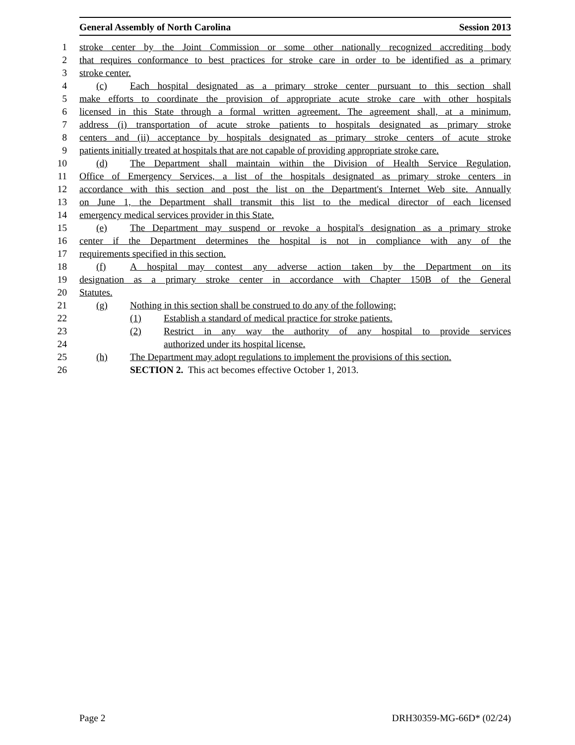General Assembly of North Carolina Session 2013
1 stroke center by the Joint Commission or some other nationally recognized accrediting body
2 that requires conformance to best practices for stroke care in order to be identified as a primary
3 stroke center.
4 (c) Each hospital designated as a primary stroke center pursuant to this section shall
5 make efforts to coordinate the provision of appropriate acute stroke care with other hospitals
6 licensed in this State through a formal written agreement. The agreement shall, at a minimum,
7 address (i) transportation of acute stroke patients to hospitals designated as primary stroke
8 centers and (ii) acceptance by hospitals designated as primary stroke centers of acute stroke
9 patients initially treated at hospitals that are not capable of providing appropriate stroke care.
10 (d) The Department shall maintain within the Division of Health Service Regulation,
11 Office of Emergency Services, a list of the hospitals designated as primary stroke centers in
12 accordance with this section and post the list on the Department's Internet Web site. Annually
13 on June 1, the Department shall transmit this list to the medical director of each licensed
14 emergency medical services provider in this State.
15 (e) The Department may suspend or revoke a hospital's designation as a primary stroke
16 center if the Department determines the hospital is not in compliance with any of the
17 requirements specified in this section.
18 (f) A hospital may contest any adverse action taken by the Department on its
19 designation as a primary stroke center in accordance with Chapter 150B of the General
20 Statutes.
21 (g) Nothing in this section shall be construed to do any of the following:
22 (1) Establish a standard of medical practice for stroke patients.
23 (2) Restrict in any way the authority of any hospital to provide services
24 authorized under its hospital license.
25 (h) The Department may adopt regulations to implement the provisions of this section.
26 SECTION 2. This act becomes effective October 1, 2013.
Page 2 DRH30359-MG-66D* (02/24)